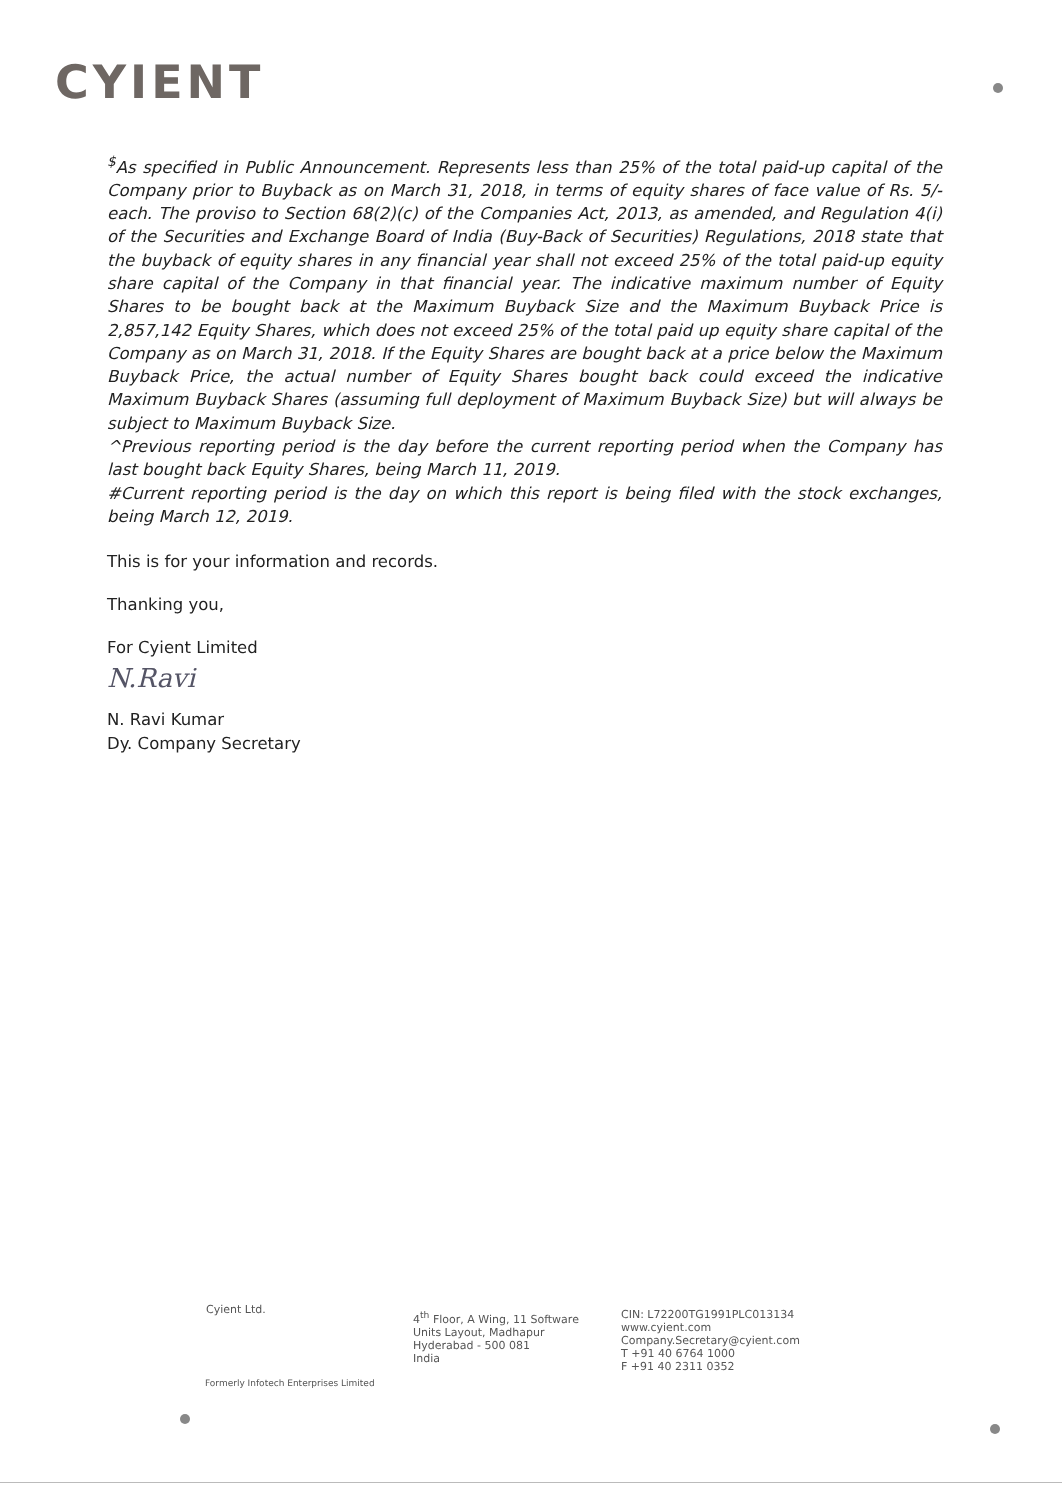CYIENT
<sup>$</sup>As specified in Public Announcement. Represents less than 25% of the total paid-up capital of the Company prior to Buyback as on March 31, 2018, in terms of equity shares of face value of Rs. 5/- each. The proviso to Section 68(2)(c) of the Companies Act, 2013, as amended, and Regulation 4(i) of the Securities and Exchange Board of India (Buy-Back of Securities) Regulations, 2018 state that the buyback of equity shares in any financial year shall not exceed 25% of the total paid-up equity share capital of the Company in that financial year. The indicative maximum number of Equity Shares to be bought back at the Maximum Buyback Size and the Maximum Buyback Price is 2,857,142 Equity Shares, which does not exceed 25% of the total paid up equity share capital of the Company as on March 31, 2018. If the Equity Shares are bought back at a price below the Maximum Buyback Price, the actual number of Equity Shares bought back could exceed the indicative Maximum Buyback Shares (assuming full deployment of Maximum Buyback Size) but will always be subject to Maximum Buyback Size.
^Previous reporting period is the day before the current reporting period when the Company has last bought back Equity Shares, being March 11, 2019.
#Current reporting period is the day on which this report is being filed with the stock exchanges, being March 12, 2019.
This is for your information and records.
Thanking you,
For Cyient Limited
N.Ravi
N. Ravi Kumar
Dy. Company Secretary
Cyient Ltd.
4<sup>th</sup> Floor, A Wing, 11 Software
Units Layout, Madhapur
Hyderabad - 500 081
India
CIN: L72200TG1991PLC013134
www.cyient.com
Company.Secretary@cyient.com
T +91 40 6764 1000
F +91 40 2311 0352
Formerly Infotech Enterprises Limited